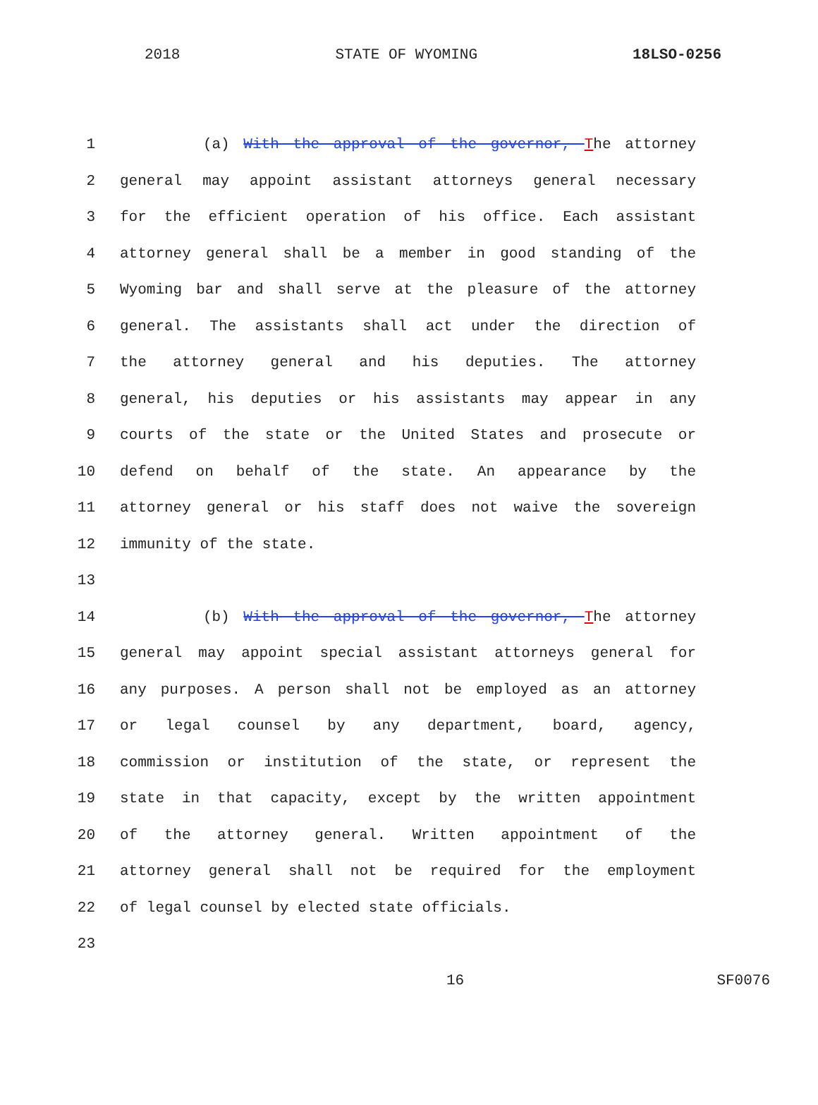2018 STATE OF WYOMING 18LSO-0256
1 (a) With the approval of the governor, The attorney
2 general may appoint assistant attorneys general necessary
3 for the efficient operation of his office. Each assistant
4 attorney general shall be a member in good standing of the
5 Wyoming bar and shall serve at the pleasure of the attorney
6 general. The assistants shall act under the direction of
7 the attorney general and his deputies. The attorney
8 general, his deputies or his assistants may appear in any
9 courts of the state or the United States and prosecute or
10 defend on behalf of the state. An appearance by the
11 attorney general or his staff does not waive the sovereign
12 immunity of the state.
13
14 (b) With the approval of the governor, The attorney
15 general may appoint special assistant attorneys general for
16 any purposes. A person shall not be employed as an attorney
17 or legal counsel by any department, board, agency,
18 commission or institution of the state, or represent the
19 state in that capacity, except by the written appointment
20 of the attorney general. Written appointment of the
21 attorney general shall not be required for the employment
22 of legal counsel by elected state officials.
23
16 SF0076